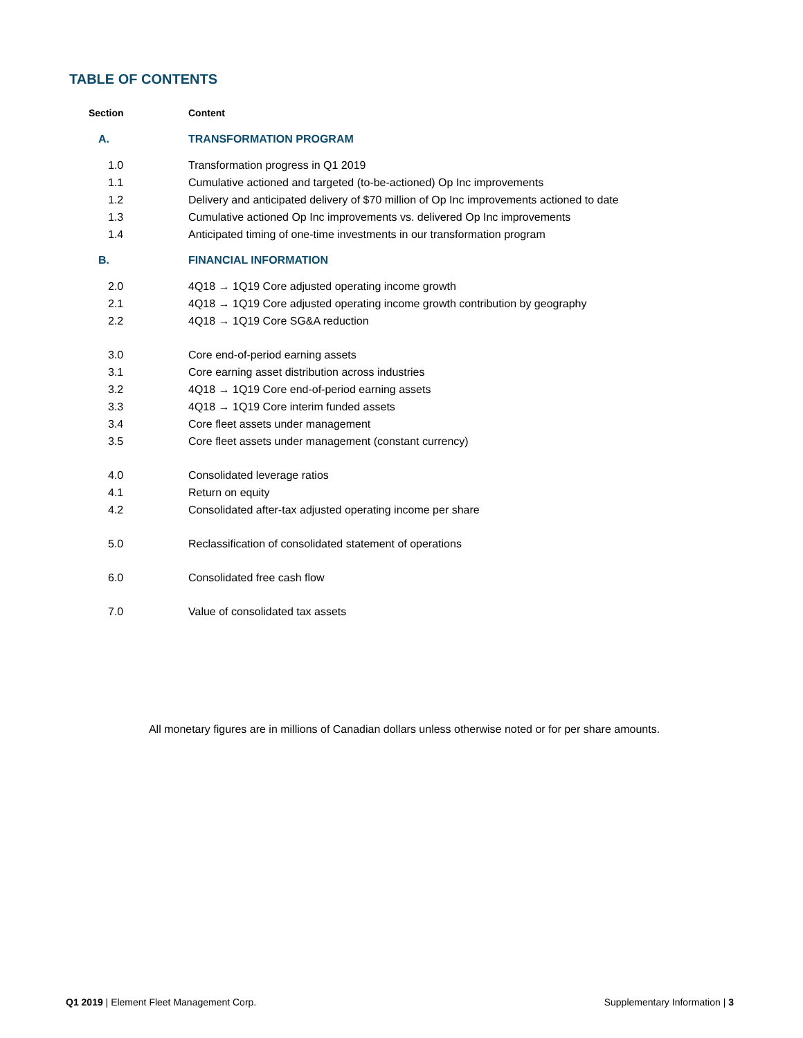TABLE OF CONTENTS
| Section | Content |
| --- | --- |
| A. | TRANSFORMATION PROGRAM |
| 1.0 | Transformation progress in Q1 2019 |
| 1.1 | Cumulative actioned and targeted (to-be-actioned) Op Inc improvements |
| 1.2 | Delivery and anticipated delivery of $70 million of Op Inc improvements actioned to date |
| 1.3 | Cumulative actioned Op Inc improvements vs. delivered Op Inc improvements |
| 1.4 | Anticipated timing of one-time investments in our transformation program |
| B. | FINANCIAL INFORMATION |
| 2.0 | 4Q18 → 1Q19 Core adjusted operating income growth |
| 2.1 | 4Q18 → 1Q19 Core adjusted operating income growth contribution by geography |
| 2.2 | 4Q18 → 1Q19 Core SG&A reduction |
| 3.0 | Core end-of-period earning assets |
| 3.1 | Core earning asset distribution across industries |
| 3.2 | 4Q18 → 1Q19 Core end-of-period earning assets |
| 3.3 | 4Q18 → 1Q19 Core interim funded assets |
| 3.4 | Core fleet assets under management |
| 3.5 | Core fleet assets under management (constant currency) |
| 4.0 | Consolidated leverage ratios |
| 4.1 | Return on equity |
| 4.2 | Consolidated after-tax adjusted operating income per share |
| 5.0 | Reclassification of consolidated statement of operations |
| 6.0 | Consolidated free cash flow |
| 7.0 | Value of consolidated tax assets |
All monetary figures are in millions of Canadian dollars unless otherwise noted or for per share amounts.
Q1 2019 | Element Fleet Management Corp. Supplementary Information | 3